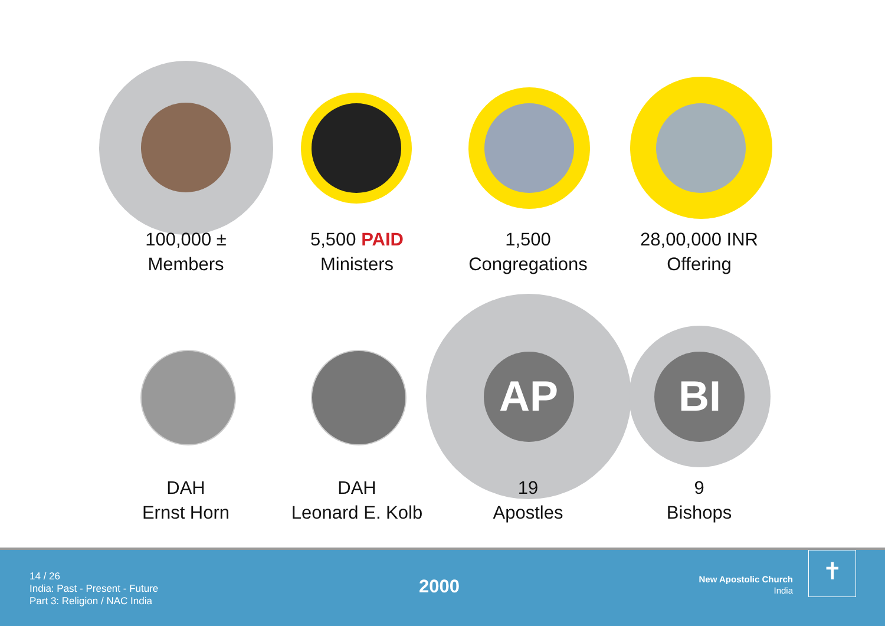AP BI
100,000 ±
Members
5,500 PAID
Ministers
1,500
Congregations
28,00,000 INR
Offering
DAH
Ernst Horn
DAH
Leonard E. Kolb
19
Apostles
9
Bishops
14 / 26
India: Past - Present - Future
Part 3: Religion / NAC India
2000
New Apostolic Church
India
✝